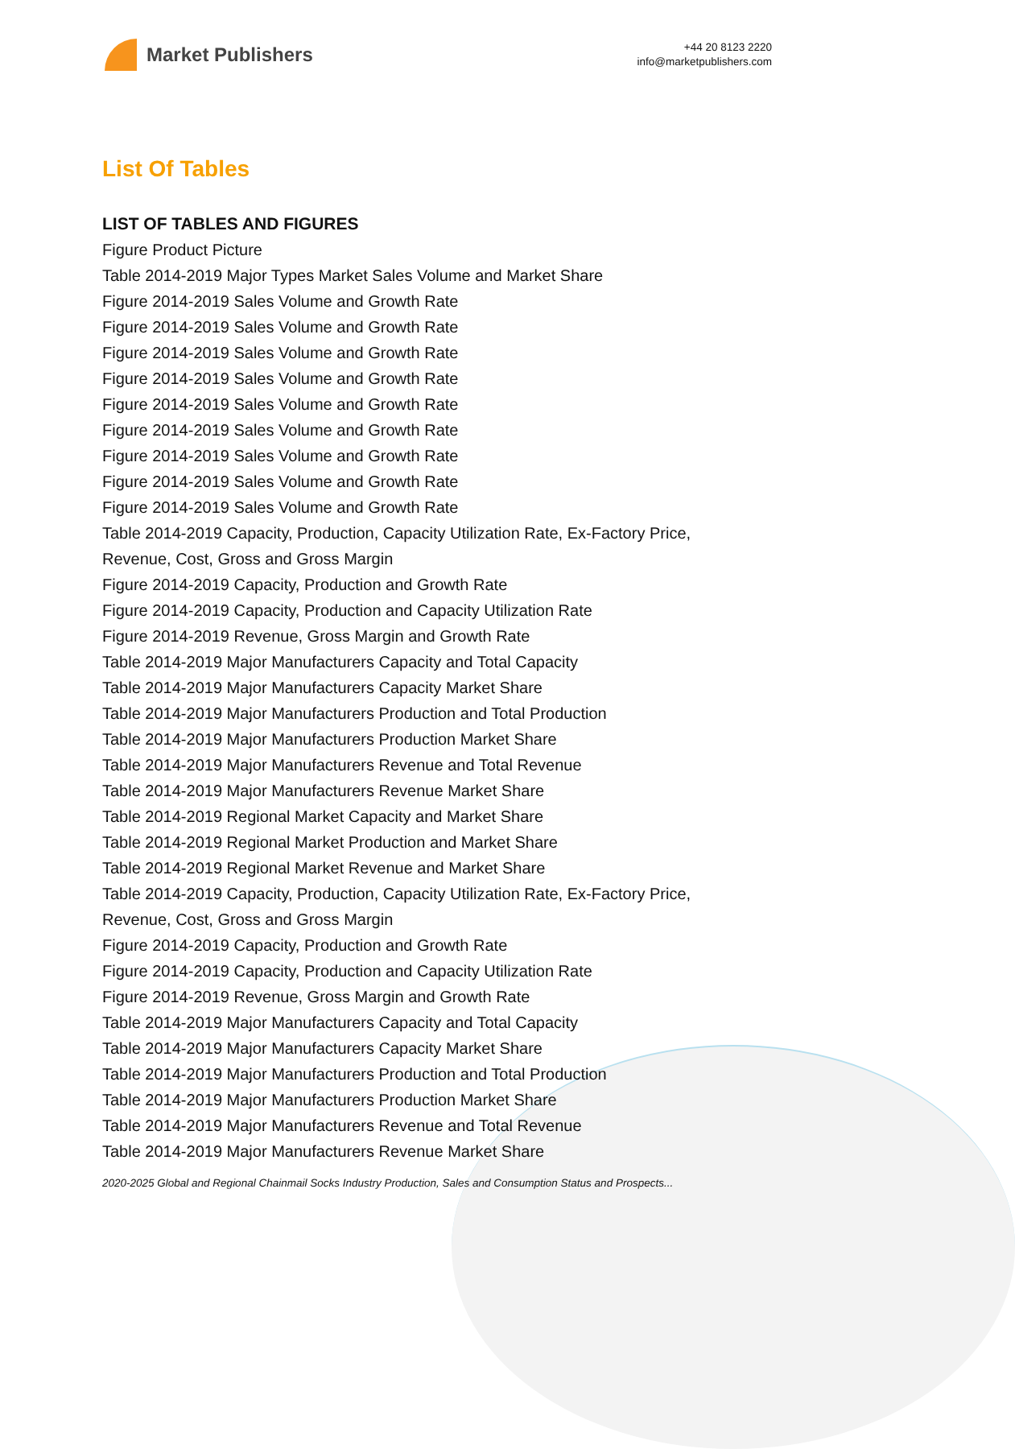Market Publishers
+44 20 8123 2220
info@marketpublishers.com
List Of Tables
LIST OF TABLES AND FIGURES
Figure Product Picture
Table 2014-2019 Major Types Market Sales Volume and Market Share
Figure 2014-2019 Sales Volume and Growth Rate
Figure 2014-2019 Sales Volume and Growth Rate
Figure 2014-2019 Sales Volume and Growth Rate
Figure 2014-2019 Sales Volume and Growth Rate
Figure 2014-2019 Sales Volume and Growth Rate
Figure 2014-2019 Sales Volume and Growth Rate
Figure 2014-2019 Sales Volume and Growth Rate
Figure 2014-2019 Sales Volume and Growth Rate
Figure 2014-2019 Sales Volume and Growth Rate
Table 2014-2019 Capacity, Production, Capacity Utilization Rate, Ex-Factory Price, Revenue, Cost, Gross and Gross Margin
Figure 2014-2019 Capacity, Production and Growth Rate
Figure 2014-2019 Capacity, Production and Capacity Utilization Rate
Figure 2014-2019 Revenue, Gross Margin and Growth Rate
Table 2014-2019 Major Manufacturers Capacity and Total Capacity
Table 2014-2019 Major Manufacturers Capacity Market Share
Table 2014-2019 Major Manufacturers Production and Total Production
Table 2014-2019 Major Manufacturers Production Market Share
Table 2014-2019 Major Manufacturers Revenue and Total Revenue
Table 2014-2019 Major Manufacturers Revenue Market Share
Table 2014-2019 Regional Market Capacity and Market Share
Table 2014-2019 Regional Market Production and Market Share
Table 2014-2019 Regional Market Revenue and Market Share
Table 2014-2019 Capacity, Production, Capacity Utilization Rate, Ex-Factory Price, Revenue, Cost, Gross and Gross Margin
Figure 2014-2019 Capacity, Production and Growth Rate
Figure 2014-2019 Capacity, Production and Capacity Utilization Rate
Figure 2014-2019 Revenue, Gross Margin and Growth Rate
Table 2014-2019 Major Manufacturers Capacity and Total Capacity
Table 2014-2019 Major Manufacturers Capacity Market Share
Table 2014-2019 Major Manufacturers Production and Total Production
Table 2014-2019 Major Manufacturers Production Market Share
Table 2014-2019 Major Manufacturers Revenue and Total Revenue
Table 2014-2019 Major Manufacturers Revenue Market Share
2020-2025 Global and Regional Chainmail Socks Industry Production, Sales and Consumption Status and Prospects...